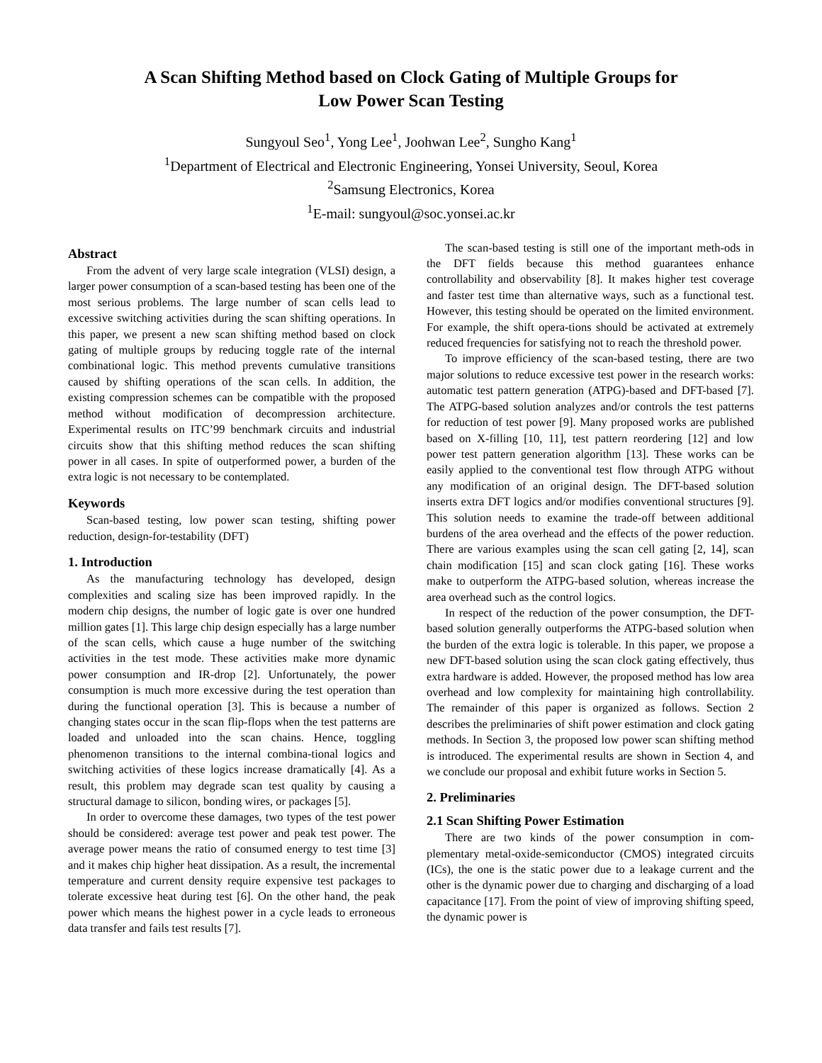A Scan Shifting Method based on Clock Gating of Multiple Groups for
Low Power Scan Testing
Sungyoul Seo<sup>1</sup>, Yong Lee<sup>1</sup>, Joohwan Lee<sup>2</sup>, Sungho Kang<sup>1</sup>
<sup>1</sup> Department of Electrical and Electronic Engineering, Yonsei University, Seoul, Korea
<sup>2</sup> Samsung Electronics, Korea
<sup>1</sup> E-mail: sungyoul@soc.yonsei.ac.kr
Abstract
From the advent of very large scale integration (VLSI) design, a larger power consumption of a scan-based testing has been one of the most serious problems. The large number of scan cells lead to excessive switching activities during the scan shifting operations. In this paper, we present a new scan shifting method based on clock gating of multiple groups by reducing toggle rate of the internal combinational logic. This method prevents cumulative transitions caused by shifting operations of the scan cells. In addition, the existing compression schemes can be compatible with the proposed method without modification of decompression architecture. Experimental results on ITC’99 benchmark circuits and industrial circuits show that this shifting method reduces the scan shifting power in all cases. In spite of outperformed power, a burden of the extra logic is not necessary to be contemplated.
Keywords
Scan-based testing, low power scan testing, shifting power reduction, design-for-testability (DFT)
1. Introduction
As the manufacturing technology has developed, design complexities and scaling size has been improved rapidly. In the modern chip designs, the number of logic gate is over one hundred million gates [1]. This large chip design especially has a large number of the scan cells, which cause a huge number of the switching activities in the test mode. These activities make more dynamic power consumption and IR-drop [2]. Unfortunately, the power consumption is much more excessive during the test operation than during the functional operation [3]. This is because a number of changing states occur in the scan flip-flops when the test patterns are loaded and unloaded into the scan chains. Hence, toggling phenomenon transitions to the internal combina-tional logics and switching activities of these logics increase dramatically [4]. As a result, this problem may degrade scan test quality by causing a structural damage to silicon, bonding wires, or packages [5].
In order to overcome these damages, two types of the test power should be considered: average test power and peak test power. The average power means the ratio of consumed energy to test time [3] and it makes chip higher heat dissipation. As a result, the incremental temperature and current density require expensive test packages to tolerate excessive heat during test [6]. On the other hand, the peak power which means the highest power in a cycle leads to erroneous data transfer and fails test results [7].
The scan-based testing is still one of the important meth-ods in the DFT fields because this method guarantees enhance controllability and observability [8]. It makes higher test coverage and faster test time than alternative ways, such as a functional test. However, this testing should be operated on the limited environment. For example, the shift opera-tions should be activated at extremely reduced frequencies for satisfying not to reach the threshold power.
To improve efficiency of the scan-based testing, there are two major solutions to reduce excessive test power in the research works: automatic test pattern generation (ATPG)-based and DFT-based [7]. The ATPG-based solution analyzes and/or controls the test patterns for reduction of test power [9]. Many proposed works are published based on X-filling [10, 11], test pattern reordering [12] and low power test pattern generation algorithm [13]. These works can be easily applied to the conventional test flow through ATPG without any modification of an original design. The DFT-based solution inserts extra DFT logics and/or modifies conventional structures [9]. This solution needs to examine the trade-off between additional burdens of the area overhead and the effects of the power reduction. There are various examples using the scan cell gating [2, 14], scan chain modification [15] and scan clock gating [16]. These works make to outperform the ATPG-based solution, whereas increase the area overhead such as the control logics.
In respect of the reduction of the power consumption, the DFT-based solution generally outperforms the ATPG-based solution when the burden of the extra logic is tolerable. In this paper, we propose a new DFT-based solution using the scan clock gating effectively, thus extra hardware is added. However, the proposed method has low area overhead and low complexity for maintaining high controllability. The remainder of this paper is organized as follows. Section 2 describes the preliminaries of shift power estimation and clock gating methods. In Section 3, the proposed low power scan shifting method is introduced. The experimental results are shown in Section 4, and we conclude our proposal and exhibit future works in Section 5.
2. Preliminaries
2.1 Scan Shifting Power Estimation
There are two kinds of the power consumption in com-plementary metal-oxide-semiconductor (CMOS) integrated circuits (ICs), the one is the static power due to a leakage current and the other is the dynamic power due to charging and discharging of a load capacitance [17]. From the point of view of improving shifting speed, the dynamic power is